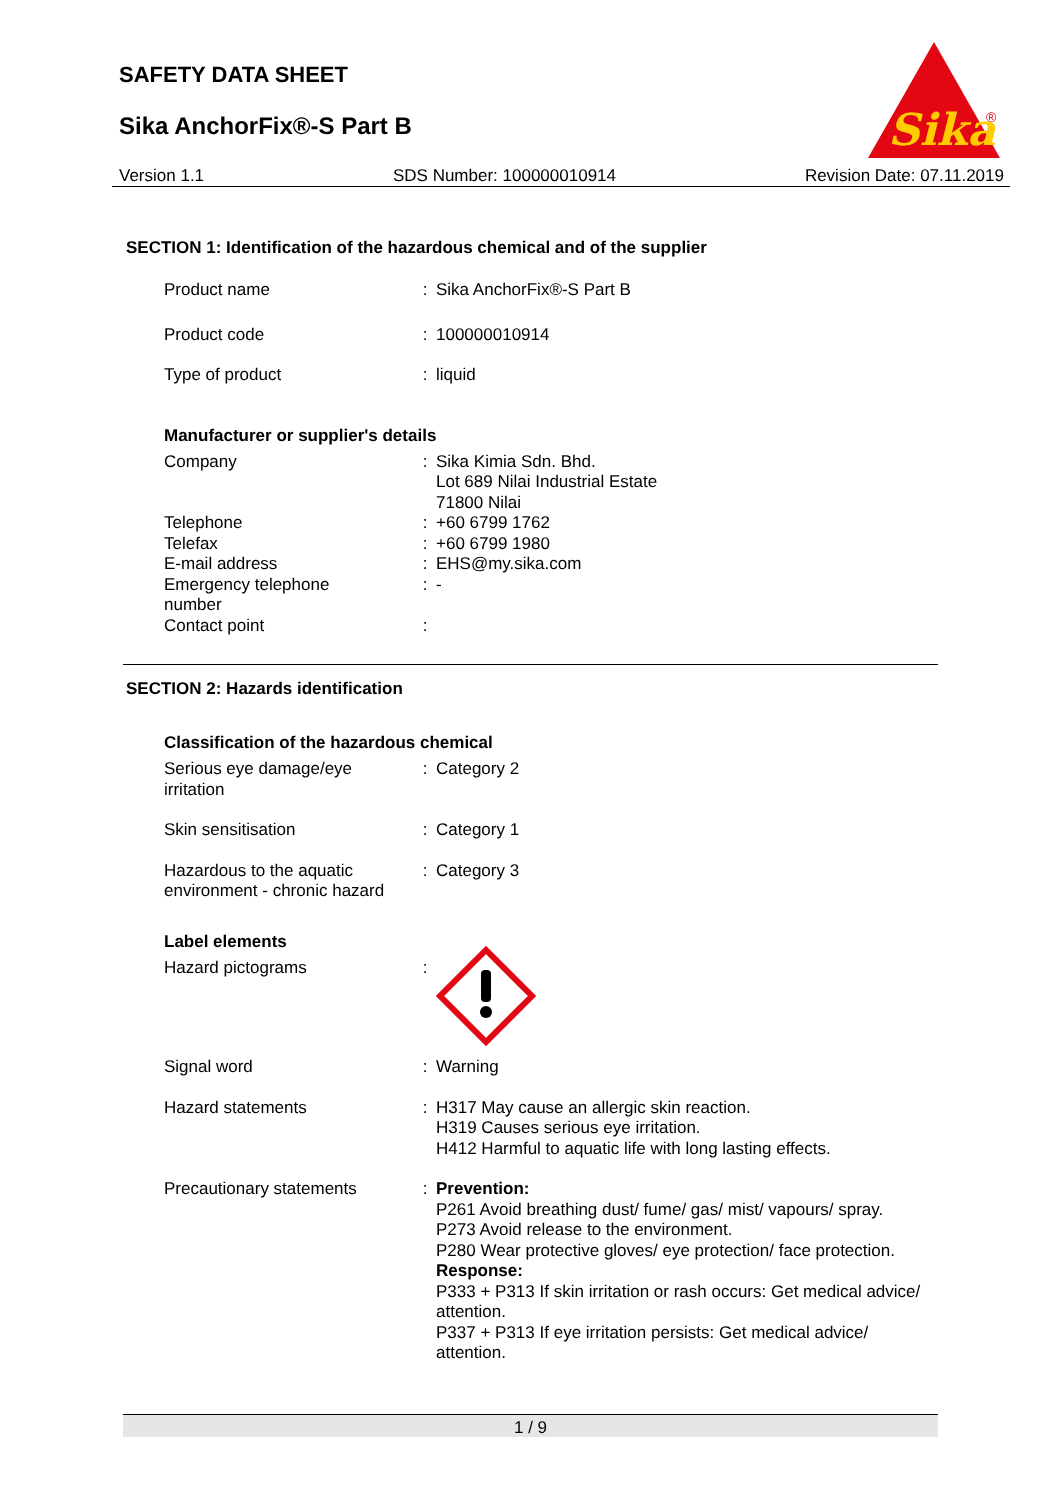SAFETY DATA SHEET
Sika AnchorFix®-S Part B
Sika
®
Version 1.1 SDS Number: 100000010914 Revision Date: 07.11.2019
SECTION 1: Identification of the hazardous chemical and of the supplier
Product name : Sika AnchorFix®-S Part B
Product code : 100000010914
Type of product : liquid
Manufacturer or supplier's details
Company : Sika Kimia Sdn. Bhd.
Lot 689 Nilai Industrial Estate
71800 Nilai
Telephone : +60 6799 1762
Telefax : +60 6799 1980
E-mail address : EHS@my.sika.com
Emergency telephone
number
: -
Contact point :
SECTION 2: Hazards identification
Classification of the hazardous chemical
Serious eye damage/eye
irritation
: Category 2
Skin sensitisation : Category 1
Hazardous to the aquatic
environment - chronic hazard
: Category 3
Label elements
Hazard pictograms :
Signal word : Warning
Hazard statements : H317 May cause an allergic skin reaction.
H319 Causes serious eye irritation.
H412 Harmful to aquatic life with long lasting effects.
Precautionary statements : Prevention:
P261 Avoid breathing dust/ fume/ gas/ mist/ vapours/ spray.
P273 Avoid release to the environment.
P280 Wear protective gloves/ eye protection/ face protection.
Response:
P333 + P313 If skin irritation or rash occurs: Get medical advice/ attention.
P337 + P313 If eye irritation persists: Get medical advice/ attention.
1 / 9